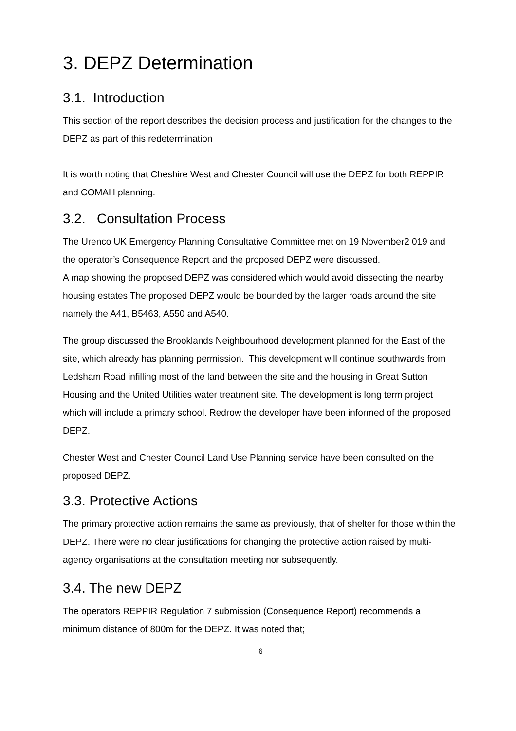3. DEPZ Determination
3.1. Introduction
This section of the report describes the decision process and justification for the changes to the DEPZ as part of this redetermination
It is worth noting that Cheshire West and Chester Council will use the DEPZ for both REPPIR and COMAH planning.
3.2. Consultation Process
The Urenco UK Emergency Planning Consultative Committee met on 19 November2 019 and the operator’s Consequence Report and the proposed DEPZ were discussed.
A map showing the proposed DEPZ was considered which would avoid dissecting the nearby housing estates The proposed DEPZ would be bounded by the larger roads around the site namely the A41, B5463, A550 and A540.
The group discussed the Brooklands Neighbourhood development planned for the East of the site, which already has planning permission. This development will continue southwards from Ledsham Road infilling most of the land between the site and the housing in Great Sutton Housing and the United Utilities water treatment site. The development is long term project which will include a primary school. Redrow the developer have been informed of the proposed DEPZ.
Chester West and Chester Council Land Use Planning service have been consulted on the proposed DEPZ.
3.3. Protective Actions
The primary protective action remains the same as previously, that of shelter for those within the DEPZ. There were no clear justifications for changing the protective action raised by multi-agency organisations at the consultation meeting nor subsequently.
3.4. The new DEPZ
The operators REPPIR Regulation 7 submission (Consequence Report) recommends a minimum distance of 800m for the DEPZ. It was noted that;
6